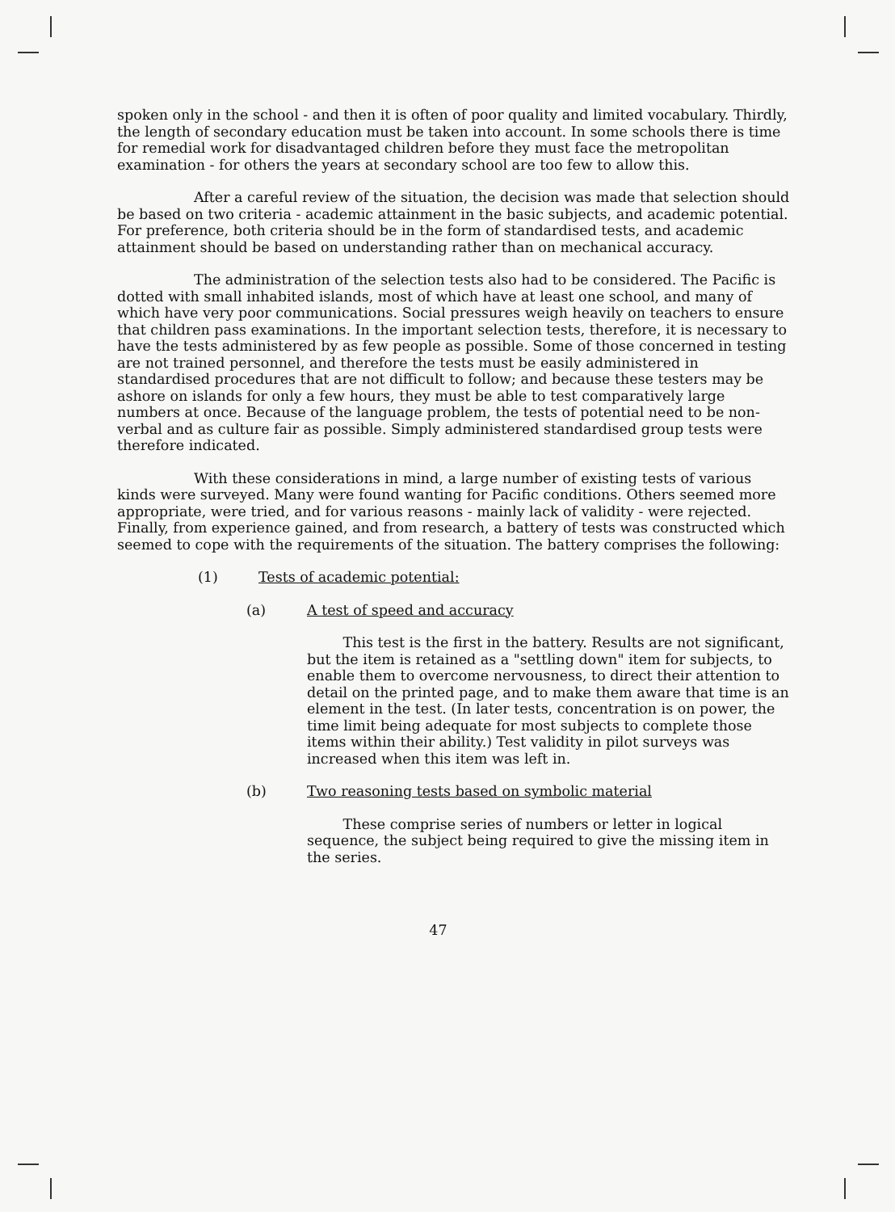spoken only in the school - and then it is often of poor quality and limited vocabulary. Thirdly, the length of secondary education must be taken into account. In some schools there is time for remedial work for disadvantaged children before they must face the metropolitan examination - for others the years at secondary school are too few to allow this.
After a careful review of the situation, the decision was made that selection should be based on two criteria - academic attainment in the basic subjects, and academic potential. For preference, both criteria should be in the form of standardised tests, and academic attainment should be based on understanding rather than on mechanical accuracy.
The administration of the selection tests also had to be considered. The Pacific is dotted with small inhabited islands, most of which have at least one school, and many of which have very poor communications. Social pressures weigh heavily on teachers to ensure that children pass examinations. In the important selection tests, therefore, it is necessary to have the tests administered by as few people as possible. Some of those concerned in testing are not trained personnel, and therefore the tests must be easily administered in standardised procedures that are not difficult to follow; and because these testers may be ashore on islands for only a few hours, they must be able to test comparatively large numbers at once. Because of the language problem, the tests of potential need to be non-verbal and as culture fair as possible. Simply administered standardised group tests were therefore indicated.
With these considerations in mind, a large number of existing tests of various kinds were surveyed. Many were found wanting for Pacific conditions. Others seemed more appropriate, were tried, and for various reasons - mainly lack of validity - were rejected. Finally, from experience gained, and from research, a battery of tests was constructed which seemed to cope with the requirements of the situation. The battery comprises the following:
(1) Tests of academic potential:
(a) A test of speed and accuracy
This test is the first in the battery. Results are not significant, but the item is retained as a "settling down" item for subjects, to enable them to overcome nervousness, to direct their attention to detail on the printed page, and to make them aware that time is an element in the test. (In later tests, concentration is on power, the time limit being adequate for most subjects to complete those items within their ability.) Test validity in pilot surveys was increased when this item was left in.
(b) Two reasoning tests based on symbolic material
These comprise series of numbers or letter in logical sequence, the subject being required to give the missing item in the series.
47